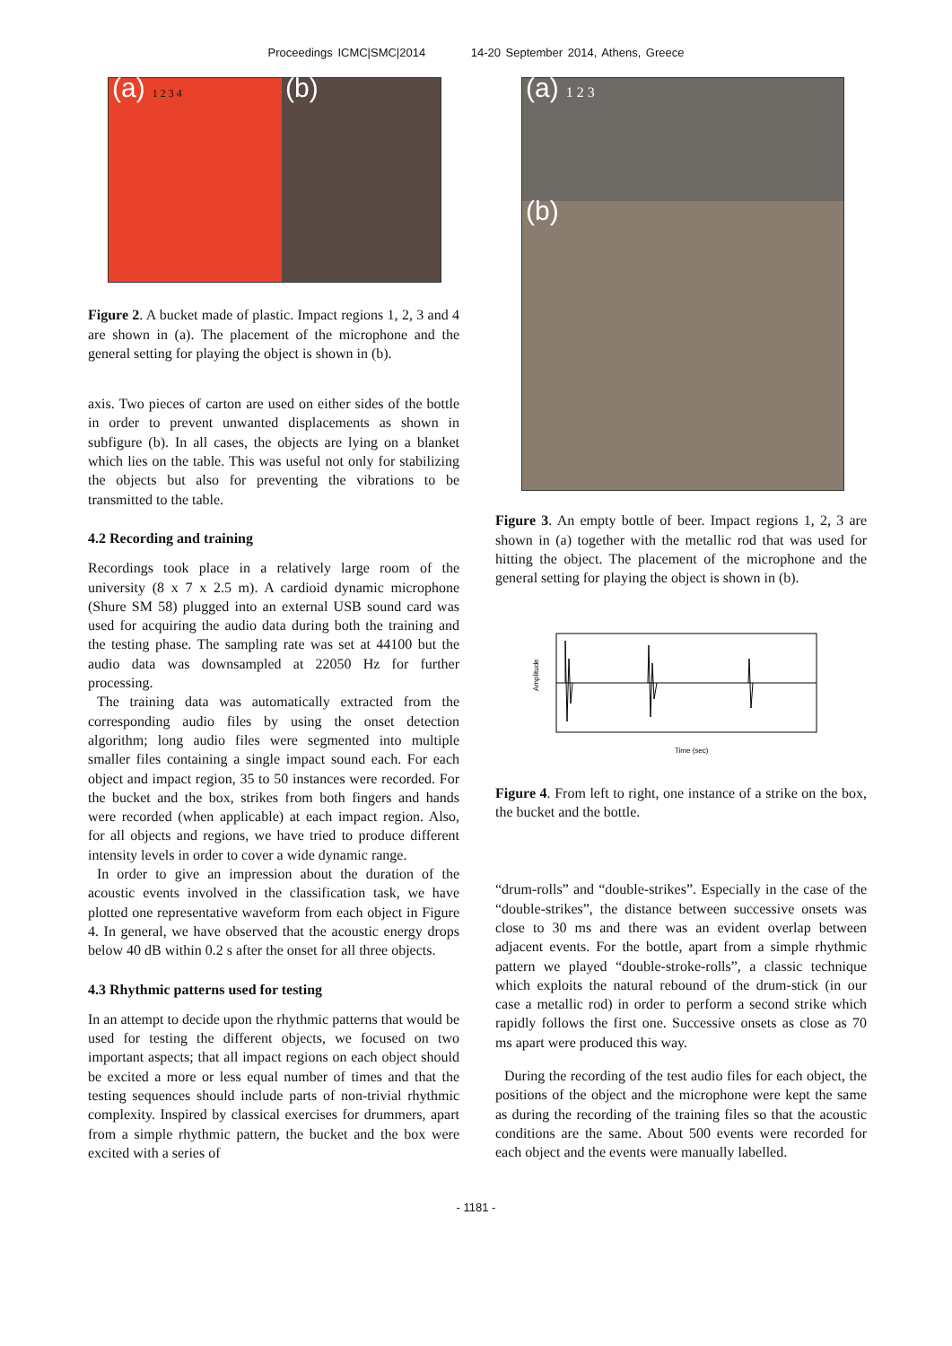Proceedings ICMC|SMC|2014 14-20 September 2014, Athens, Greece
(a) 1 2 3 4
(b)
Figure 2. A bucket made of plastic. Impact regions 1, 2, 3 and 4 are shown in (a). The placement of the microphone and the general setting for playing the object is shown in (b).
axis. Two pieces of carton are used on either sides of the bottle in order to prevent unwanted displacements as shown in subfigure (b). In all cases, the objects are lying on a blanket which lies on the table. This was useful not only for stabilizing the objects but also for preventing the vibrations to be transmitted to the table.
4.2 Recording and training
Recordings took place in a relatively large room of the university (8 x 7 x 2.5 m). A cardioid dynamic microphone (Shure SM 58) plugged into an external USB sound card was used for acquiring the audio data during both the training and the testing phase. The sampling rate was set at 44100 but the audio data was downsampled at 22050 Hz for further processing.
The training data was automatically extracted from the corresponding audio files by using the onset detection algorithm; long audio files were segmented into multiple smaller files containing a single impact sound each. For each object and impact region, 35 to 50 instances were recorded. For the bucket and the box, strikes from both fingers and hands were recorded (when applicable) at each impact region. Also, for all objects and regions, we have tried to produce different intensity levels in order to cover a wide dynamic range.
In order to give an impression about the duration of the acoustic events involved in the classification task, we have plotted one representative waveform from each object in Figure 4. In general, we have observed that the acoustic energy drops below 40 dB within 0.2 s after the onset for all three objects.
4.3 Rhythmic patterns used for testing
In an attempt to decide upon the rhythmic patterns that would be used for testing the different objects, we focused on two important aspects; that all impact regions on each object should be excited a more or less equal number of times and that the testing sequences should include parts of non-trivial rhythmic complexity. Inspired by classical exercises for drummers, apart from a simple rhythmic pattern, the bucket and the box were excited with a series of
(a) 1 2 3
(b)
Figure 3. An empty bottle of beer. Impact regions 1, 2, 3 are shown in (a) together with the metallic rod that was used for hitting the object. The placement of the microphone and the general setting for playing the object is shown in (b).
Amplitude
Time (sec)
Figure 4. From left to right, one instance of a strike on the box, the bucket and the bottle.
“drum-rolls” and “double-strikes”. Especially in the case of the “double-strikes”, the distance between successive onsets was close to 30 ms and there was an evident overlap between adjacent events. For the bottle, apart from a simple rhythmic pattern we played “double-stroke-rolls”, a classic technique which exploits the natural rebound of the drum-stick (in our case a metallic rod) in order to perform a second strike which rapidly follows the first one. Successive onsets as close as 70 ms apart were produced this way.
During the recording of the test audio files for each object, the positions of the object and the microphone were kept the same as during the recording of the training files so that the acoustic conditions are the same. About 500 events were recorded for each object and the events were manually labelled.
- 1181 -